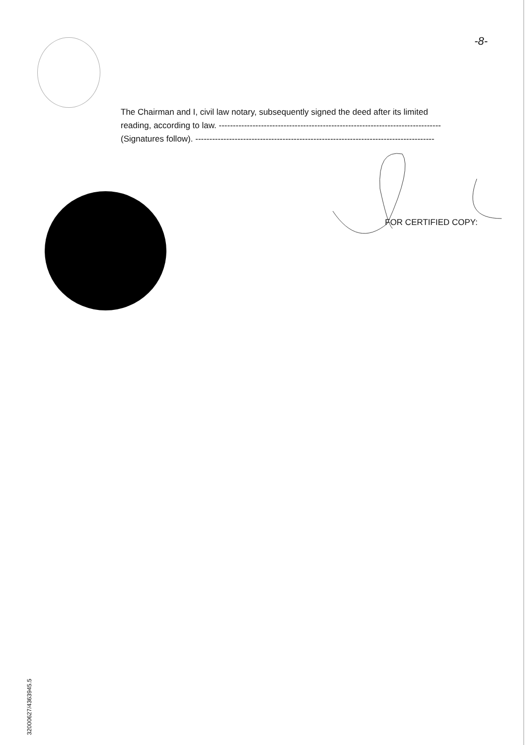-8-
The Chairman and I, civil law notary, subsequently signed the deed after its limited
reading, according to law. -------------------------------------------------------------------------------
(Signatures follow). -------------------------------------------------------------------------------------
FOR CERTIFIED COPY:
32000627/4363945.5